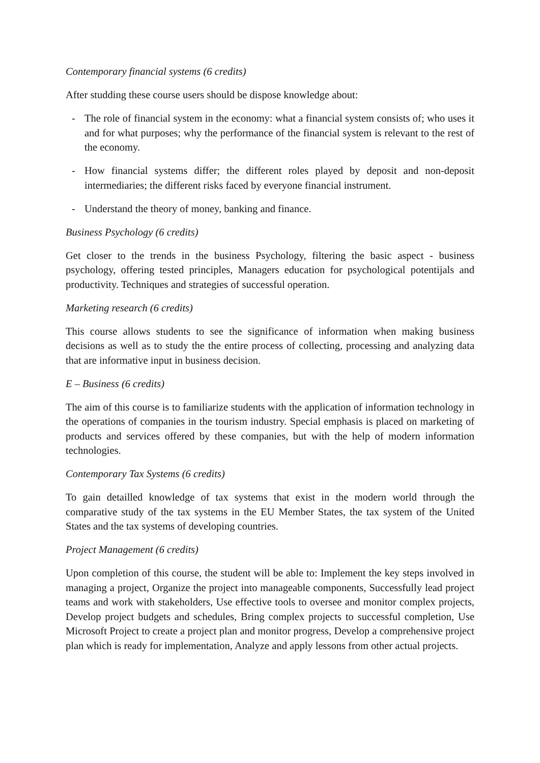Contemporary financial systems (6 credits)
After studding these course users should be dispose knowledge about:
- The role of financial system in the economy: what a financial system consists of; who uses it and for what purposes; why the performance of the financial system is relevant to the rest of the economy.
- How financial systems differ; the different roles played by deposit and non-deposit intermediaries; the different risks faced by everyone financial instrument.
- Understand the theory of money, banking and finance.
Business Psychology (6 credits)
Get closer to the trends in the business Psychology, filtering the basic aspect - business psychology, offering tested principles, Managers education for psychological potentijals and productivity. Techniques and strategies of successful operation.
Marketing research (6 credits)
This course allows students to see the significance of information when making business decisions as well as to study the the entire process of collecting, processing and analyzing data that are informative input in business decision.
E – Business (6 credits)
The aim of this course is to familiarize students with the application of information technology in the operations of companies in the tourism industry. Special emphasis is placed on marketing of products and services offered by these companies, but with the help of modern information technologies.
Contemporary Tax Systems (6 credits)
To gain detailled knowledge of tax systems that exist in the modern world through the comparative study of the tax systems in the EU Member States, the tax system of the United States and the tax systems of developing countries.
Project Management (6 credits)
Upon completion of this course, the student will be able to: Implement the key steps involved in managing a project, Organize the project into manageable components, Successfully lead project teams and work with stakeholders, Use effective tools to oversee and monitor complex projects, Develop project budgets and schedules, Bring complex projects to successful completion, Use Microsoft Project to create a project plan and monitor progress, Develop a comprehensive project plan which is ready for implementation, Analyze and apply lessons from other actual projects.